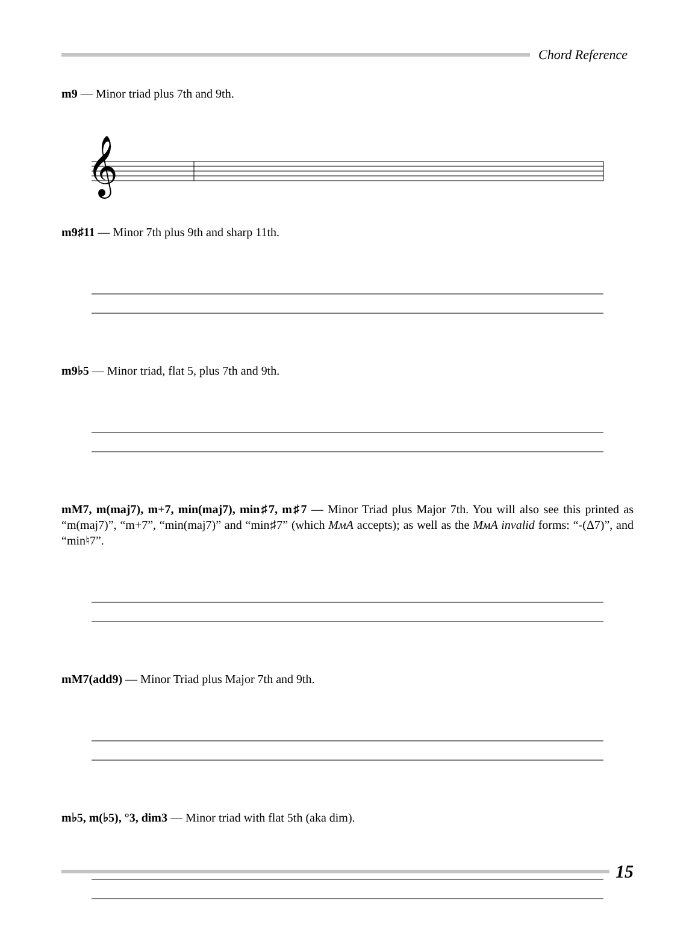Chord Reference
m9 — Minor triad plus 7th and 9th.
𝄞
m9♯11 — Minor 7th plus 9th and sharp 11th.
m9♭5 — Minor triad, flat 5, plus 7th and 9th.
mM7, m(maj7), m+7, min(maj7), min♯7, m♯7 — Minor Triad plus Major 7th. You will also see this printed as “m(maj7)”, “m+7”, “min(maj7)” and “min♯7” (which MмA accepts); as well as the MмA invalid forms: “-(Δ7)”, and “min♮7”.
mM7(add9) — Minor Triad plus Major 7th and 9th.
m♭5, m(♭5), °3, dim3 — Minor triad with flat 5th (aka dim).
15